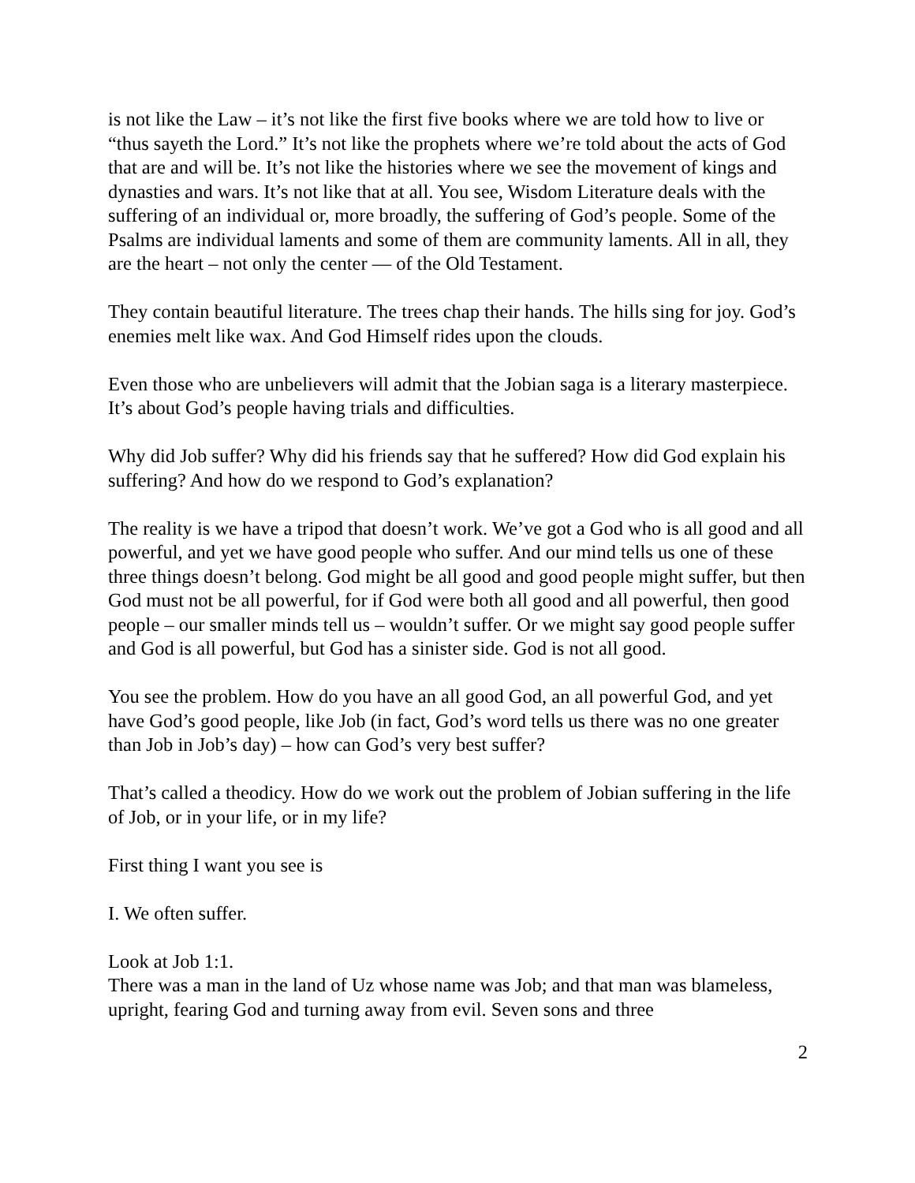is not like the Law – it’s not like the first five books where we are told how to live or “thus sayeth the Lord.” It’s not like the prophets where we’re told about the acts of God that are and will be. It’s not like the histories where we see the movement of kings and dynasties and wars. It’s not like that at all. You see, Wisdom Literature deals with the suffering of an individual or, more broadly, the suffering of God’s people. Some of the Psalms are individual laments and some of them are community laments. All in all, they are the heart – not only the center — of the Old Testament.
They contain beautiful literature. The trees chap their hands. The hills sing for joy. God’s enemies melt like wax. And God Himself rides upon the clouds.
Even those who are unbelievers will admit that the Jobian saga is a literary masterpiece. It’s about God’s people having trials and difficulties.
Why did Job suffer? Why did his friends say that he suffered? How did God explain his suffering? And how do we respond to God’s explanation?
The reality is we have a tripod that doesn’t work. We’ve got a God who is all good and all powerful, and yet we have good people who suffer. And our mind tells us one of these three things doesn’t belong. God might be all good and good people might suffer, but then God must not be all powerful, for if God were both all good and all powerful, then good people – our smaller minds tell us – wouldn’t suffer. Or we might say good people suffer and God is all powerful, but God has a sinister side. God is not all good.
You see the problem. How do you have an all good God, an all powerful God, and yet have God’s good people, like Job (in fact, God’s word tells us there was no one greater than Job in Job’s day) – how can God’s very best suffer?
That’s called a theodicy. How do we work out the problem of Jobian suffering in the life of Job, or in your life, or in my life?
First thing I want you see is
I. We often suffer.
Look at Job 1:1.
There was a man in the land of Uz whose name was Job; and that man was blameless, upright, fearing God and turning away from evil. Seven sons and three
2